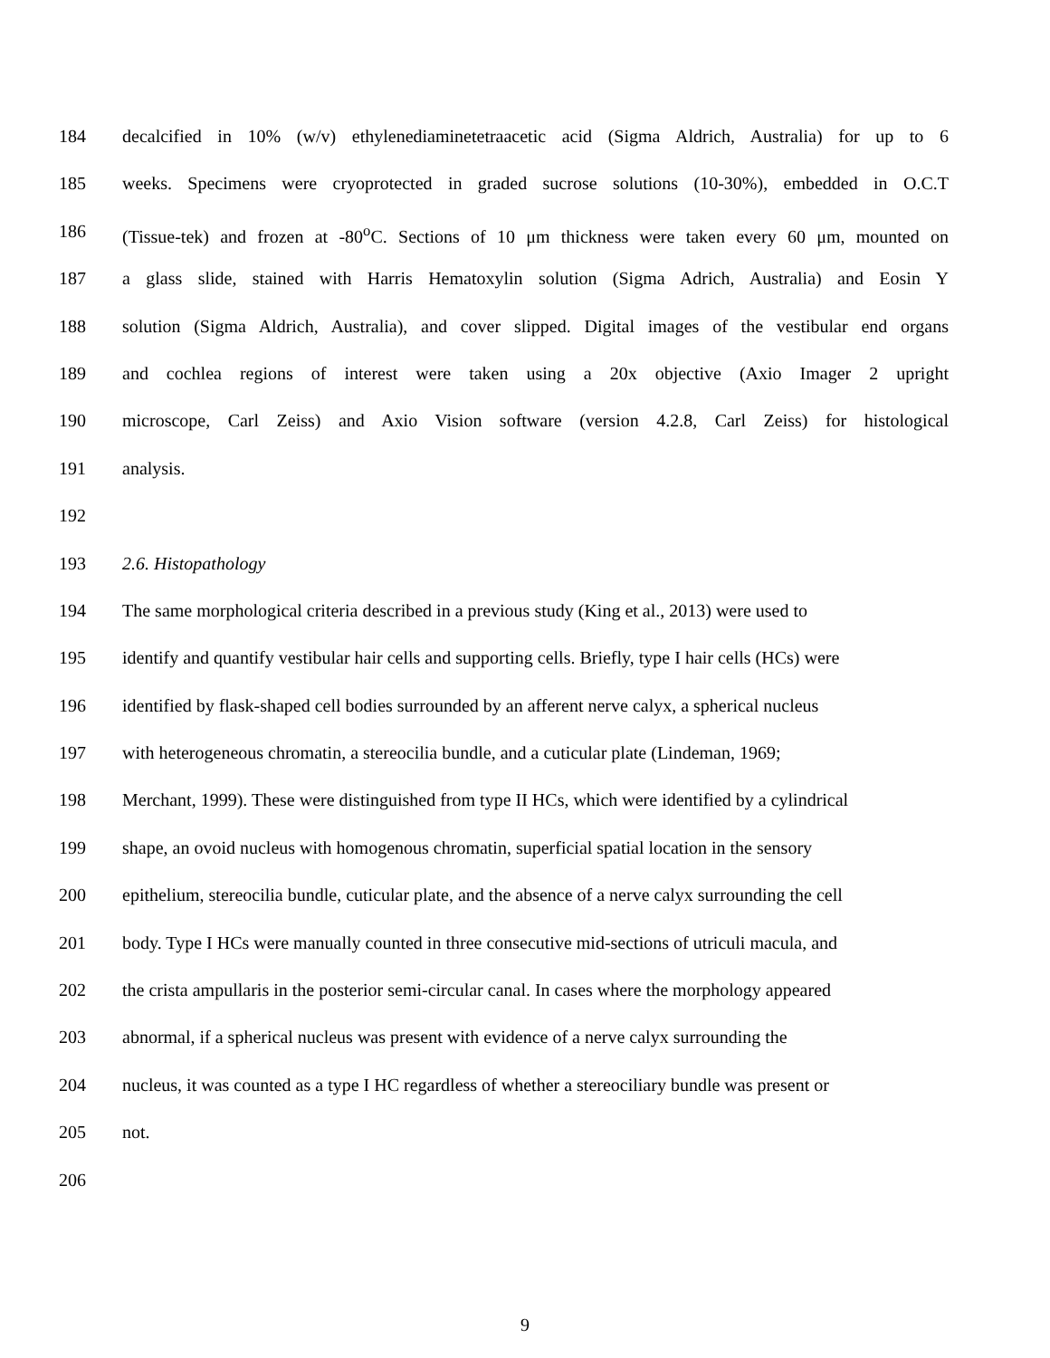184 decalcified in 10% (w/v) ethylenediaminetetraacetic acid (Sigma Aldrich, Australia) for up to 6
185 weeks. Specimens were cryoprotected in graded sucrose solutions (10-30%), embedded in O.C.T
186 (Tissue-tek) and frozen at -80<sup>o</sup>C. Sections of 10 μm thickness were taken every 60 μm, mounted on
187 a glass slide, stained with Harris Hematoxylin solution (Sigma Adrich, Australia) and Eosin Y
188 solution (Sigma Aldrich, Australia), and cover slipped. Digital images of the vestibular end organs
189 and cochlea regions of interest were taken using a 20x objective (Axio Imager 2 upright
190 microscope, Carl Zeiss) and Axio Vision software (version 4.2.8, Carl Zeiss) for histological
191 analysis.
192
193 2.6. Histopathology
194 The same morphological criteria described in a previous study (King et al., 2013) were used to
195 identify and quantify vestibular hair cells and supporting cells. Briefly, type I hair cells (HCs) were
196 identified by flask-shaped cell bodies surrounded by an afferent nerve calyx, a spherical nucleus
197 with heterogeneous chromatin, a stereocilia bundle, and a cuticular plate (Lindeman, 1969;
198 Merchant, 1999). These were distinguished from type II HCs, which were identified by a cylindrical
199 shape, an ovoid nucleus with homogenous chromatin, superficial spatial location in the sensory
200 epithelium, stereocilia bundle, cuticular plate, and the absence of a nerve calyx surrounding the cell
201 body. Type I HCs were manually counted in three consecutive mid-sections of utriculi macula, and
202 the crista ampullaris in the posterior semi-circular canal. In cases where the morphology appeared
203 abnormal, if a spherical nucleus was present with evidence of a nerve calyx surrounding the
204 nucleus, it was counted as a type I HC regardless of whether a stereociliary bundle was present or
205 not.
206
9